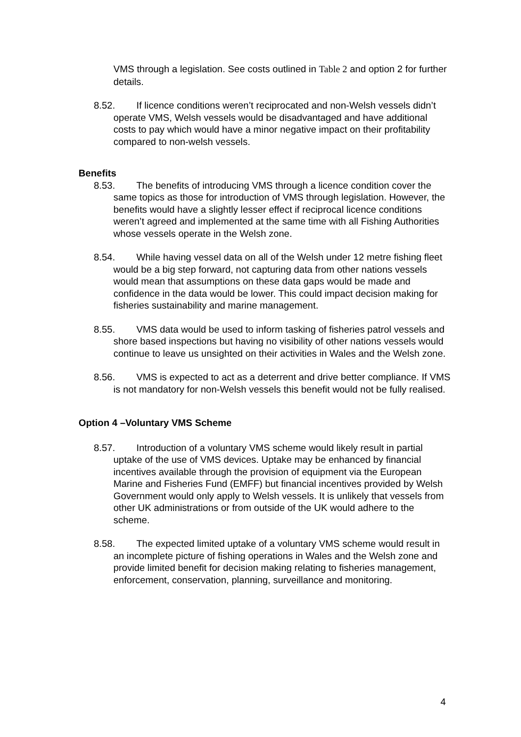VMS through a legislation. See costs outlined in Table 2 and option 2 for further details.
8.52. If licence conditions weren’t reciprocated and non-Welsh vessels didn’t operate VMS, Welsh vessels would be disadvantaged and have additional costs to pay which would have a minor negative impact on their profitability compared to non-welsh vessels.
Benefits
8.53. The benefits of introducing VMS through a licence condition cover the same topics as those for introduction of VMS through legislation. However, the benefits would have a slightly lesser effect if reciprocal licence conditions weren’t agreed and implemented at the same time with all Fishing Authorities whose vessels operate in the Welsh zone.
8.54. While having vessel data on all of the Welsh under 12 metre fishing fleet would be a big step forward, not capturing data from other nations vessels would mean that assumptions on these data gaps would be made and confidence in the data would be lower. This could impact decision making for fisheries sustainability and marine management.
8.55. VMS data would be used to inform tasking of fisheries patrol vessels and shore based inspections but having no visibility of other nations vessels would continue to leave us unsighted on their activities in Wales and the Welsh zone.
8.56. VMS is expected to act as a deterrent and drive better compliance. If VMS is not mandatory for non-Welsh vessels this benefit would not be fully realised.
Option 4 –Voluntary VMS Scheme
8.57. Introduction of a voluntary VMS scheme would likely result in partial uptake of the use of VMS devices. Uptake may be enhanced by financial incentives available through the provision of equipment via the European Marine and Fisheries Fund (EMFF) but financial incentives provided by Welsh Government would only apply to Welsh vessels. It is unlikely that vessels from other UK administrations or from outside of the UK would adhere to the scheme.
8.58. The expected limited uptake of a voluntary VMS scheme would result in an incomplete picture of fishing operations in Wales and the Welsh zone and provide limited benefit for decision making relating to fisheries management, enforcement, conservation, planning, surveillance and monitoring.
4